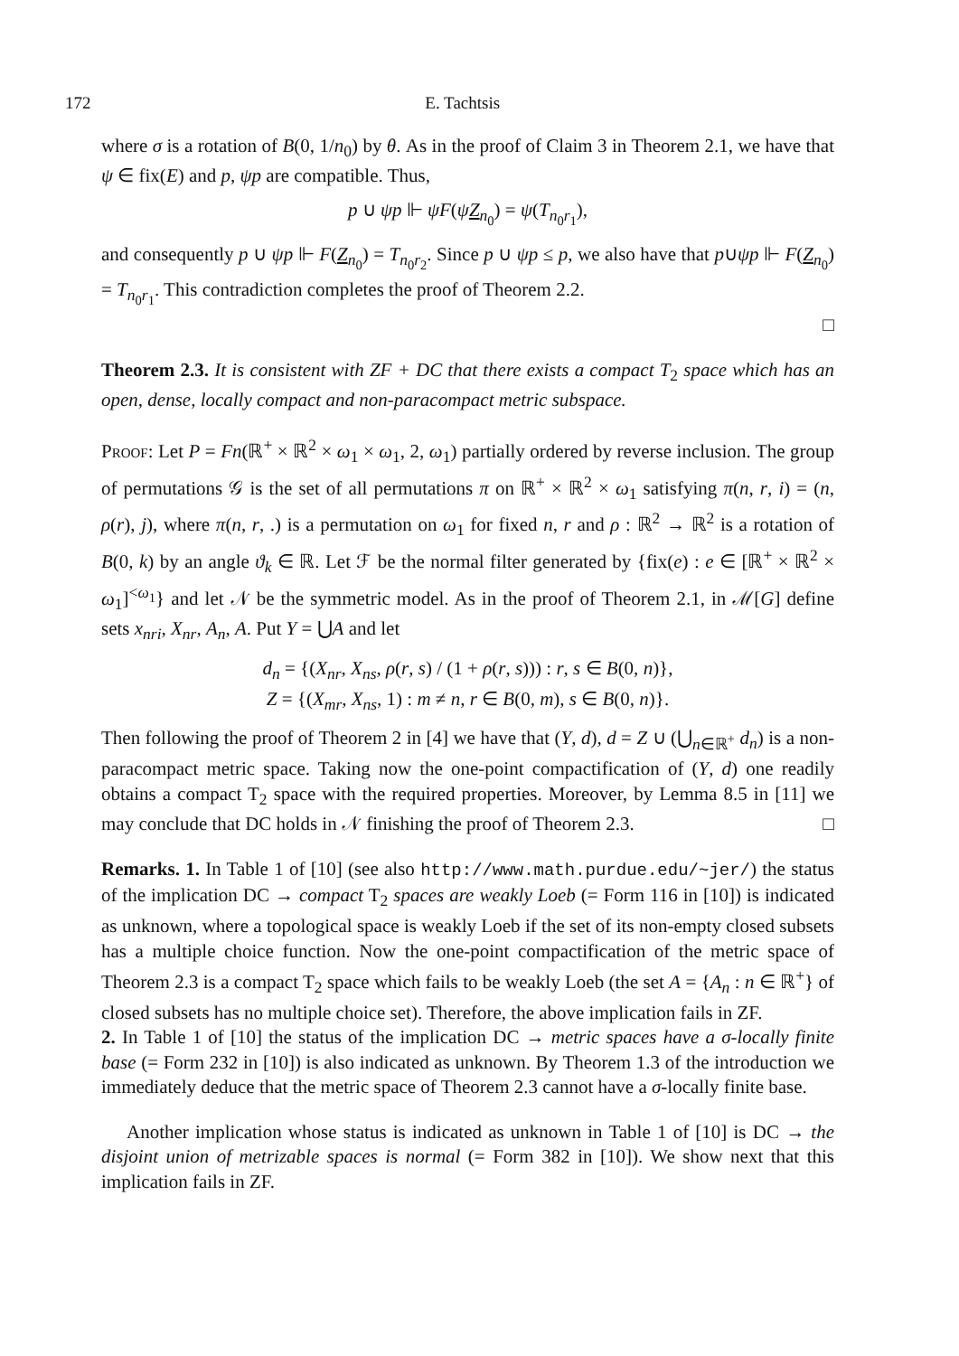172 E. Tachtsis
where σ is a rotation of B(0, 1/n<sub>0</sub>) by θ. As in the proof of Claim 3 in Theorem 2.1, we have that ψ ∈ fix(E) and p, ψp are compatible. Thus,
p ∪ ψp ⊩ ψF(ψZ<sub>n<sub>0</sub></sub>) = ψ(T<sub>n<sub>0</sub>r<sub>1</sub></sub>),
and consequently p ∪ ψp ⊩ F(Z<sub>n<sub>0</sub></sub>) = T<sub>n<sub>0</sub>r<sub>2</sub></sub>. Since p ∪ ψp ≤ p, we also have that p∪ψp ⊩ F(Z<sub>n<sub>0</sub></sub>) = T<sub>n<sub>0</sub>r<sub>1</sub></sub>. This contradiction completes the proof of Theorem 2.2.
□
Theorem 2.3. It is consistent with ZF + DC that there exists a compact T<sub>2</sub> space which has an open, dense, locally compact and non-paracompact metric subspace.
Proof: Let P = Fn(ℝ<sup>+</sup> × ℝ<sup>2</sup> × ω<sub>1</sub> × ω<sub>1</sub>, 2, ω<sub>1</sub>) partially ordered by reverse inclusion. The group of permutations 𝒢 is the set of all permutations π on ℝ<sup>+</sup> × ℝ<sup>2</sup> × ω<sub>1</sub> satisfying π(n, r, i) = (n, ρ(r), j), where π(n, r, .) is a permutation on ω<sub>1</sub> for fixed n, r and ρ : ℝ<sup>2</sup> → ℝ<sup>2</sup> is a rotation of B(0, k) by an angle ϑ<sub>k</sub> ∈ ℝ. Let ℱ be the normal filter generated by {fix(e) : e ∈ [ℝ<sup>+</sup> × ℝ<sup>2</sup> × ω<sub>1</sub>]<sup><ω<sub>1</sub></sup>} and let 𝒩 be the symmetric model. As in the proof of Theorem 2.1, in ℳ[G] define sets x<sub>nri</sub>, X<sub>nr</sub>, A<sub>n</sub>, A. Put Y = ⋃A and let
d<sub>n</sub> = {(X<sub>nr</sub>, X<sub>ns</sub>, ρ(r, s) / (1 + ρ(r, s))) : r, s ∈ B(0, n)},
Z = {(X<sub>mr</sub>, X<sub>ns</sub>, 1) : m ≠ n, r ∈ B(0, m), s ∈ B(0, n)}.
Then following the proof of Theorem 2 in [4] we have that (Y, d), d = Z ∪ (⋃<sub>n∈ℝ<sup>+</sup></sub> d<sub>n</sub>) is a non-paracompact metric space. Taking now the one-point compactification of (Y, d) one readily obtains a compact T<sub>2</sub> space with the required properties. Moreover, by Lemma 8.5 in [11] we may conclude that DC holds in 𝒩 finishing the proof of Theorem 2.3. □
Remarks. 1. In Table 1 of [10] (see also http://www.math.purdue.edu/~jer/) the status of the implication DC → compact T<sub>2</sub> spaces are weakly Loeb (= Form 116 in [10]) is indicated as unknown, where a topological space is weakly Loeb if the set of its non-empty closed subsets has a multiple choice function. Now the one-point compactification of the metric space of Theorem 2.3 is a compact T<sub>2</sub> space which fails to be weakly Loeb (the set A = {A<sub>n</sub> : n ∈ ℝ<sup>+</sup>} of closed subsets has no multiple choice set). Therefore, the above implication fails in ZF.
2. In Table 1 of [10] the status of the implication DC → metric spaces have a σ-locally finite base (= Form 232 in [10]) is also indicated as unknown. By Theorem 1.3 of the introduction we immediately deduce that the metric space of Theorem 2.3 cannot have a σ-locally finite base.
Another implication whose status is indicated as unknown in Table 1 of [10] is DC → the disjoint union of metrizable spaces is normal (= Form 382 in [10]). We show next that this implication fails in ZF.